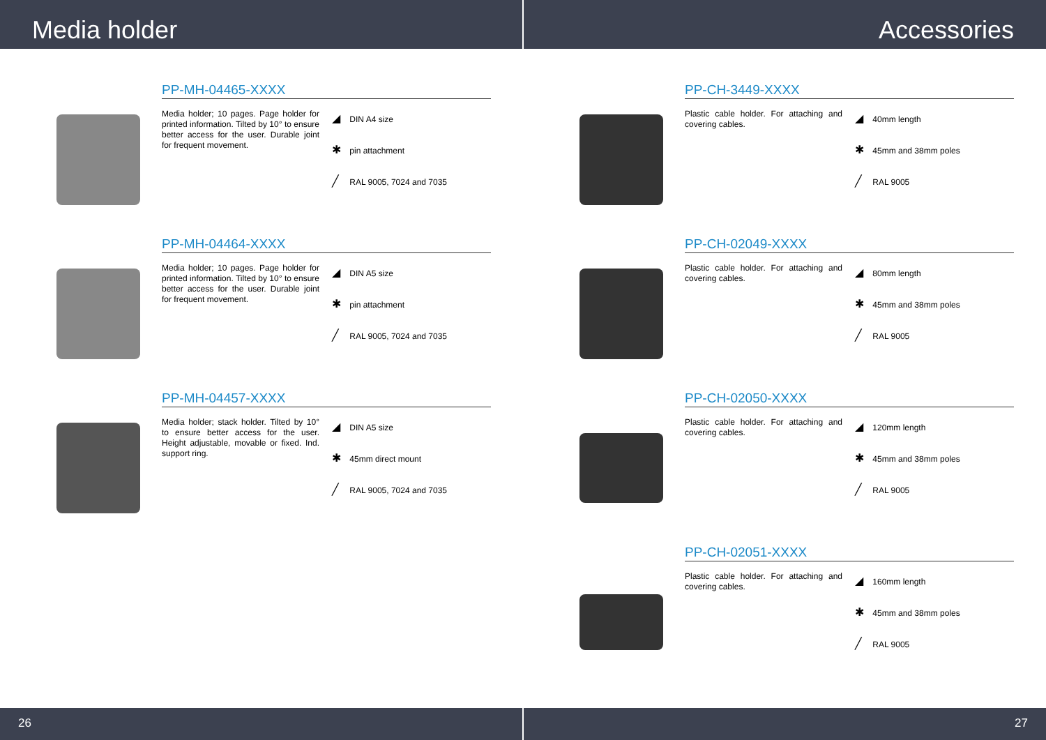Media holder Accessories
PP-MH-04465-XXXX
Media holder; 10 pages. Page holder for printed information. Tilted by 10° to ensure better access for the user. Durable joint for frequent movement.
◢ DIN A4 size
✱ pin attachment
╱ RAL 9005, 7024 and 7035
PP-MH-04464-XXXX
Media holder; 10 pages. Page holder for printed information. Tilted by 10° to ensure better access for the user. Durable joint for frequent movement.
◢ DIN A5 size
✱ pin attachment
╱ RAL 9005, 7024 and 7035
PP-MH-04457-XXXX
Media holder; stack holder. Tilted by 10° to ensure better access for the user. Height adjustable, movable or fixed. Ind. support ring.
◢ DIN A5 size
✱ 45mm direct mount
╱ RAL 9005, 7024 and 7035
PP-CH-3449-XXXX
Plastic cable holder. For attaching and covering cables.
◢ 40mm length
✱ 45mm and 38mm poles
╱ RAL 9005
PP-CH-02049-XXXX
Plastic cable holder. For attaching and covering cables.
◢ 80mm length
✱ 45mm and 38mm poles
╱ RAL 9005
PP-CH-02050-XXXX
Plastic cable holder. For attaching and covering cables.
◢ 120mm length
✱ 45mm and 38mm poles
╱ RAL 9005
PP-CH-02051-XXXX
Plastic cable holder. For attaching and covering cables.
◢ 160mm length
✱ 45mm and 38mm poles
╱ RAL 9005
26 27